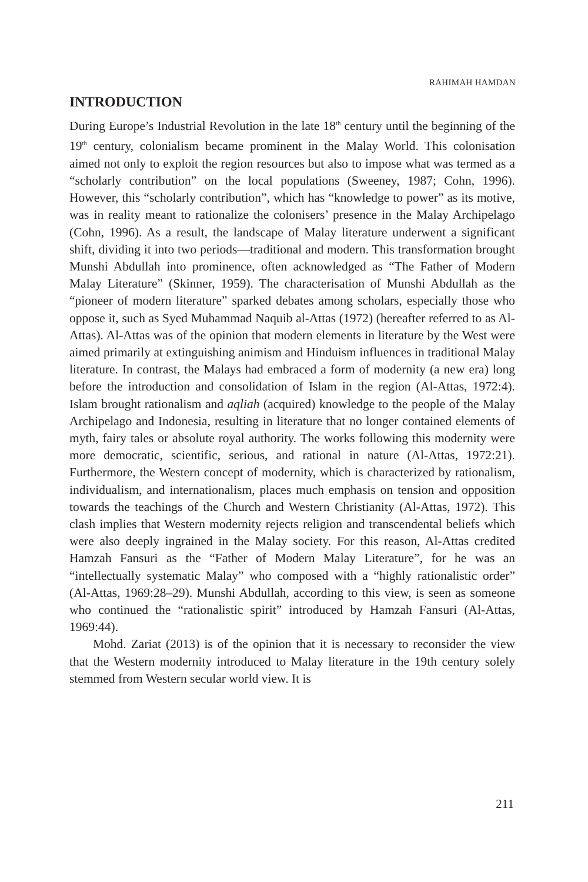RAHIMAH HAMDAN
INTRODUCTION
During Europe’s Industrial Revolution in the late 18<sup>th</sup> century until the beginning of the 19<sup>th</sup> century, colonialism became prominent in the Malay World. This colonisation aimed not only to exploit the region resources but also to impose what was termed as a “scholarly contribution” on the local populations (Sweeney, 1987; Cohn, 1996). However, this “scholarly contribution”, which has “knowledge to power” as its motive, was in reality meant to rationalize the colonisers’ presence in the Malay Archipelago (Cohn, 1996). As a result, the landscape of Malay literature underwent a significant shift, dividing it into two periods—traditional and modern. This transformation brought Munshi Abdullah into prominence, often acknowledged as “The Father of Modern Malay Literature” (Skinner, 1959). The characterisation of Munshi Abdullah as the “pioneer of modern literature” sparked debates among scholars, especially those who oppose it, such as Syed Muhammad Naquib al-Attas (1972) (hereafter referred to as Al-Attas). Al-Attas was of the opinion that modern elements in literature by the West were aimed primarily at extinguishing animism and Hinduism influences in traditional Malay literature. In contrast, the Malays had embraced a form of modernity (a new era) long before the introduction and consolidation of Islam in the region (Al-Attas, 1972:4). Islam brought rationalism and aqliah (acquired) knowledge to the people of the Malay Archipelago and Indonesia, resulting in literature that no longer contained elements of myth, fairy tales or absolute royal authority. The works following this modernity were more democratic, scientific, serious, and rational in nature (Al-Attas, 1972:21). Furthermore, the Western concept of modernity, which is characterized by rationalism, individualism, and internationalism, places much emphasis on tension and opposition towards the teachings of the Church and Western Christianity (Al-Attas, 1972). This clash implies that Western modernity rejects religion and transcendental beliefs which were also deeply ingrained in the Malay society. For this reason, Al-Attas credited Hamzah Fansuri as the “Father of Modern Malay Literature”, for he was an “intellectually systematic Malay” who composed with a “highly rationalistic order” (Al-Attas, 1969:28–29). Munshi Abdullah, according to this view, is seen as someone who continued the “rationalistic spirit” introduced by Hamzah Fansuri (Al-Attas, 1969:44).
Mohd. Zariat (2013) is of the opinion that it is necessary to reconsider the view that the Western modernity introduced to Malay literature in the 19th century solely stemmed from Western secular world view. It is
211